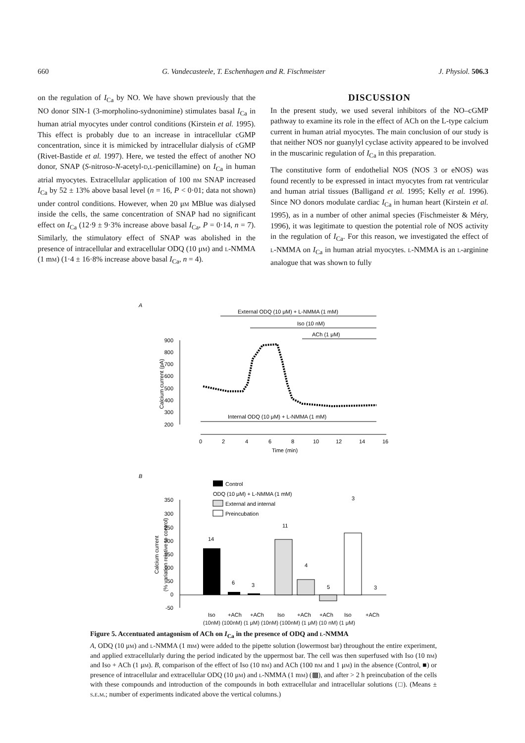660 G. Vandecasteele, T. Eschenhagen and R. Fischmeister J. Physiol. 506.3
on the regulation of I<sub>Ca</sub> by NO. We have shown previously that the NO donor SIN-1 (3-morpholino-sydnonimine) stimulates basal I<sub>Ca</sub> in human atrial myocytes under control conditions (Kirstein et al. 1995). This effect is probably due to an increase in intracellular cGMP concentration, since it is mimicked by intracellular dialysis of cGMP (Rivet-Bastide et al. 1997). Here, we tested the effect of another NO donor, SNAP (S-nitroso-N-acetyl-d,l-penicillamine) on I<sub>Ca</sub> in human atrial myocytes. Extracellular application of 100 nm SNAP increased I<sub>Ca</sub> by 52 ± 13% above basal level (n = 16, P < 0·01; data not shown) under control conditions. However, when 20 μm MBlue was dialysed inside the cells, the same concentration of SNAP had no significant effect on I<sub>Ca</sub> (12·9 ± 9·3% increase above basal I<sub>Ca</sub>, P = 0·14, n = 7). Similarly, the stimulatory effect of SNAP was abolished in the presence of intracellular and extracellular ODQ (10 μm) and l-NMMA (1 mm) (1·4 ± 16·8% increase above basal I<sub>Ca</sub>, n = 4).
DISCUSSION
In the present study, we used several inhibitors of the NO–cGMP pathway to examine its role in the effect of ACh on the L-type calcium current in human atrial myocytes. The main conclusion of our study is that neither NOS nor guanylyl cyclase activity appeared to be involved in the muscarinic regulation of I<sub>Ca</sub> in this preparation.
The constitutive form of endothelial NOS (NOS 3 or eNOS) was found recently to be expressed in intact myocytes from rat ventricular and human atrial tissues (Balligand et al. 1995; Kelly et al. 1996). Since NO donors modulate cardiac I<sub>Ca</sub> in human heart (Kirstein et al. 1995), as in a number of other animal species (Fischmeister & Méry, 1996), it was legitimate to question the potential role of NOS activity in the regulation of I<sub>Ca</sub>. For this reason, we investigated the effect of l-NMMA on I<sub>Ca</sub> in human atrial myocytes. l-NMMA is an l-arginine analogue that was shown to fully
A
External ODQ (10 μM) + L-NMMA (1 mM)
Iso (10 nM)
ACh (1 μM)
900
800
700
600
500
400
300
200
Calcium current (pA)
Internal ODQ (10 μM) + L-NMMA (1 mM)
0
2
4
6
8
10
12
14
16
Time (min)
B
Control
ODQ (10 μM) + L-NMMA (1 mM)
External and internal
Preincubation
350
300
250
200
150
100
50
0
-50
Calcium current
(% variation relative to control)
14
6
3
11
4
5
3
3
Iso
+ACh
+ACh
Iso
+ACh
+ACh
Iso
+ACh
(10nM) (100nM) (1 μM) (10nM) (100nM) (1 μM) (10 nM) (1 μM)
Figure 5. Accentuated antagonism of ACh on I<sub>Ca</sub> in the presence of ODQ and l-NMMA
A, ODQ (10 μm) and l-NMMA (1 mm) were added to the pipette solution (lowermost bar) throughout the entire experiment, and applied extracellularly during the period indicated by the uppermost bar. The cell was then superfused with Iso (10 nm) and Iso + ACh (1 μm). B, comparison of the effect of Iso (10 nm) and ACh (100 nm and 1 μm) in the absence (Control, ■) or presence of intracellular and extracellular ODQ (10 μm) and l-NMMA (1 mm) (▩), and after > 2 h preincubation of the cells with these compounds and introduction of the compounds in both extracellular and intracellular solutions (□). (Means ± s.e.m.; number of experiments indicated above the vertical columns.)